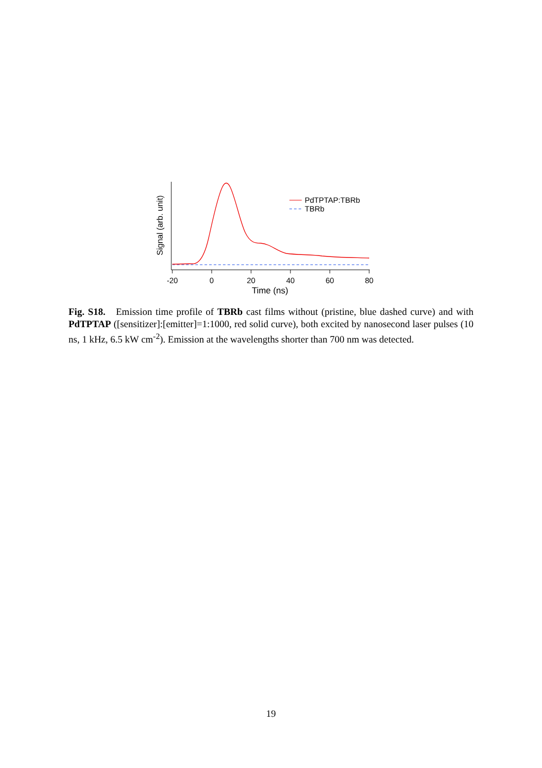-20
0
20
40
60
80
Time (ns)
Signal (arb. unit)
PdTPTAP:TBRb
TBRb
Fig. S18. Emission time profile of TBRb cast films without (pristine, blue dashed curve) and with PdTPTAP ([sensitizer]:[emitter]=1:1000, red solid curve), both excited by nanosecond laser pulses (10 ns, 1 kHz, 6.5 kW cm<sup>-2</sup>). Emission at the wavelengths shorter than 700 nm was detected.
19